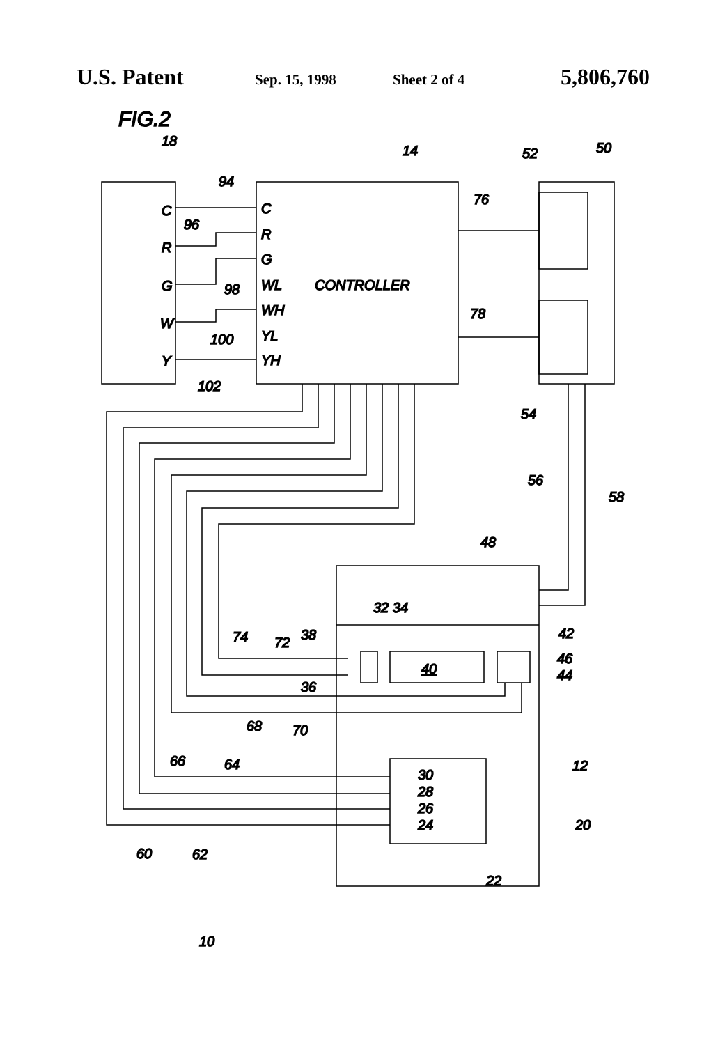U.S. Patent Sep. 15, 1998 Sheet 2 of 4 5,806,760
FIG.2
C
R
G
W
Y
C
R
G
WL
WH
YL
YH
CONTROLLER
40
18
14
94
96
98
100
102
76
78
52
50
54
56
58
48
32 34
42
38
74
72
46
44
36
68
70
66
64
12
30
28
26
24
20
60
62
22
10